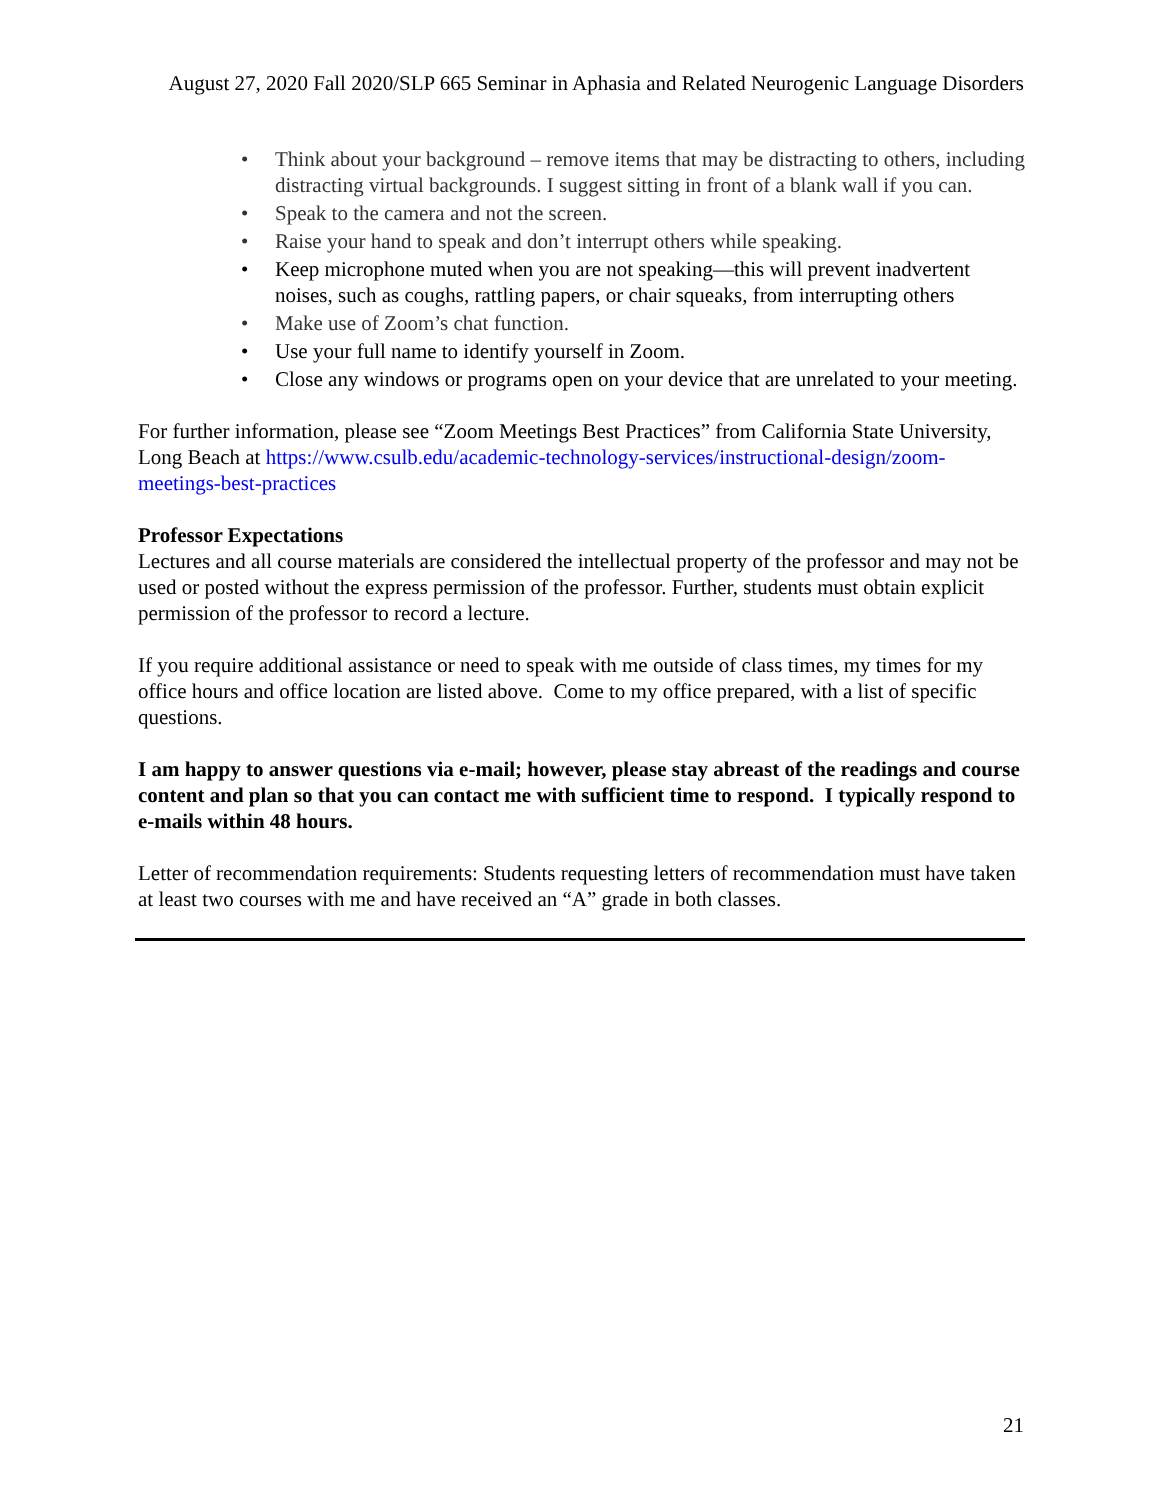August 27, 2020 Fall 2020/SLP 665 Seminar in Aphasia and Related Neurogenic Language Disorders
• Think about your background – remove items that may be distracting to others, including distracting virtual backgrounds. I suggest sitting in front of a blank wall if you can.
• Speak to the camera and not the screen.
• Raise your hand to speak and don’t interrupt others while speaking.
• Keep microphone muted when you are not speaking—this will prevent inadvertent noises, such as coughs, rattling papers, or chair squeaks, from interrupting others
• Make use of Zoom’s chat function.
• Use your full name to identify yourself in Zoom.
• Close any windows or programs open on your device that are unrelated to your meeting.
For further information, please see “Zoom Meetings Best Practices” from California State University, Long Beach at https://www.csulb.edu/academic-technology-services/instructional-design/zoom-meetings-best-practices
Professor Expectations
Lectures and all course materials are considered the intellectual property of the professor and may not be used or posted without the express permission of the professor. Further, students must obtain explicit permission of the professor to record a lecture.
If you require additional assistance or need to speak with me outside of class times, my times for my office hours and office location are listed above. Come to my office prepared, with a list of specific questions.
I am happy to answer questions via e-mail; however, please stay abreast of the readings and course content and plan so that you can contact me with sufficient time to respond. I typically respond to e-mails within 48 hours.
Letter of recommendation requirements: Students requesting letters of recommendation must have taken at least two courses with me and have received an “A” grade in both classes.
21